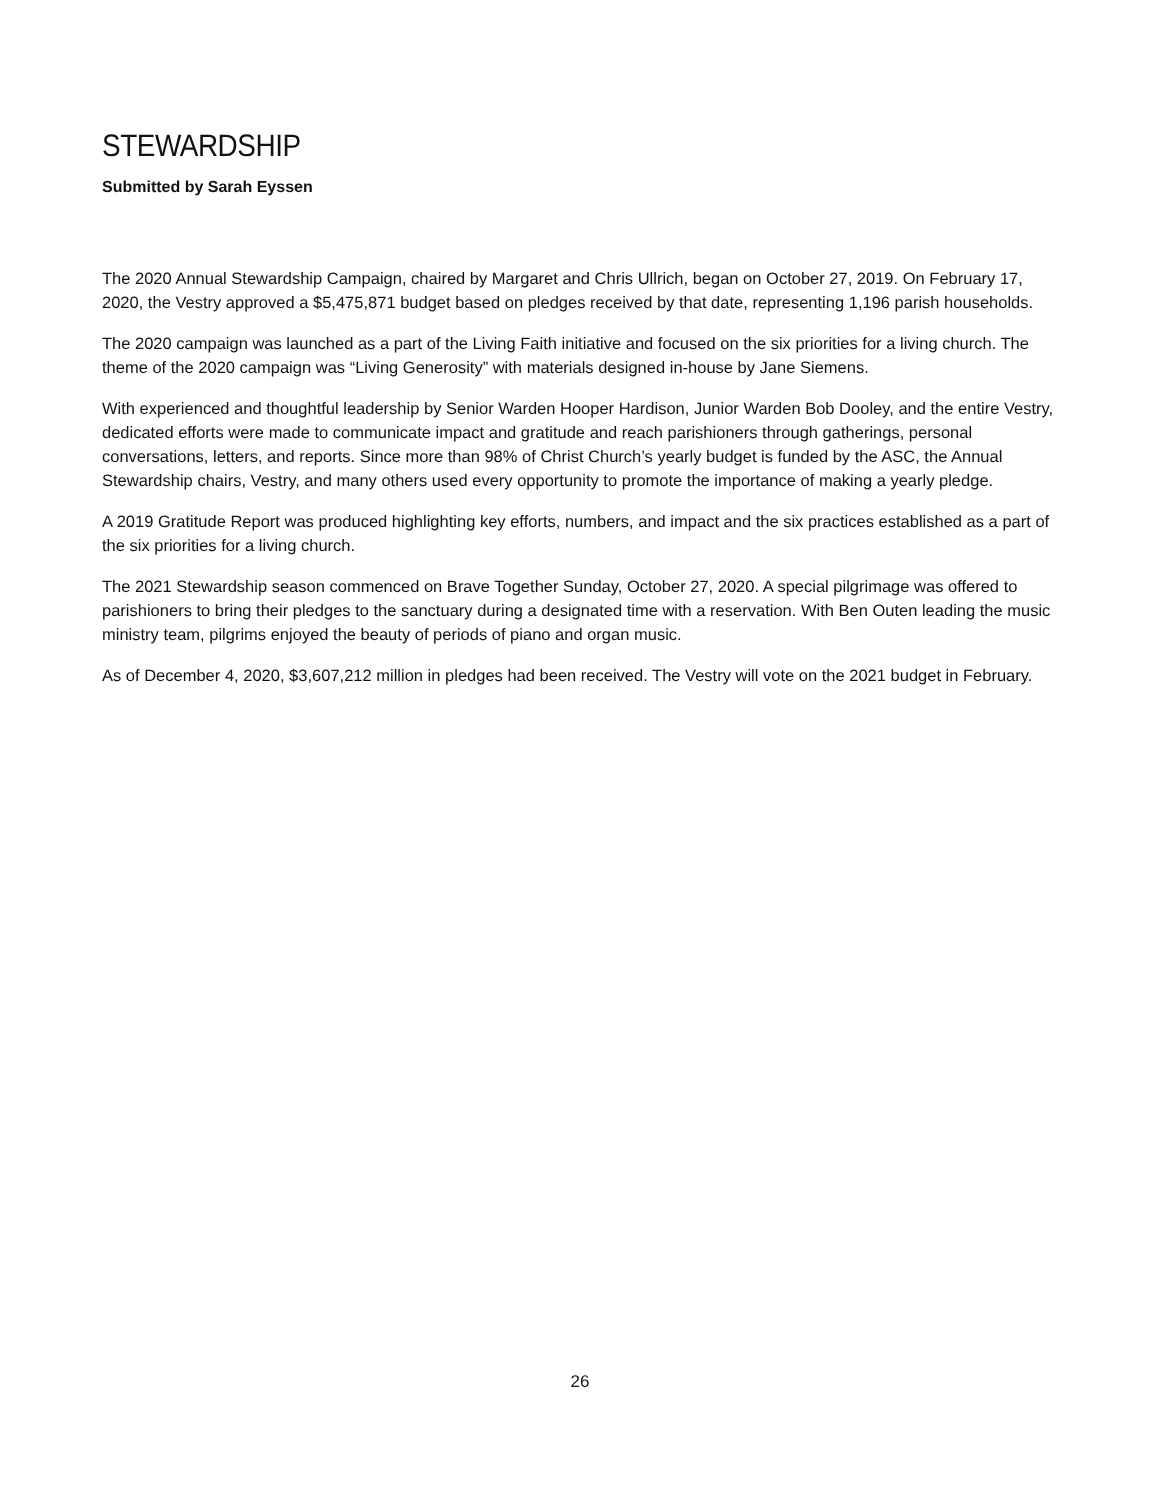STEWARDSHIP
Submitted by Sarah Eyssen
The 2020 Annual Stewardship Campaign, chaired by Margaret and Chris Ullrich, began on October 27, 2019. On February 17, 2020, the Vestry approved a $5,475,871 budget based on pledges received by that date, representing 1,196 parish households.
The 2020 campaign was launched as a part of the Living Faith initiative and focused on the six priorities for a living church. The theme of the 2020 campaign was “Living Generosity” with materials designed in-house by Jane Siemens.
With experienced and thoughtful leadership by Senior Warden Hooper Hardison, Junior Warden Bob Dooley, and the entire Vestry, dedicated efforts were made to communicate impact and gratitude and reach parishioners through gatherings, personal conversations, letters, and reports. Since more than 98% of Christ Church’s yearly budget is funded by the ASC, the Annual Stewardship chairs, Vestry, and many others used every opportunity to promote the importance of making a yearly pledge.
A 2019 Gratitude Report was produced highlighting key efforts, numbers, and impact and the six practices established as a part of the six priorities for a living church.
The 2021 Stewardship season commenced on Brave Together Sunday, October 27, 2020. A special pilgrimage was offered to parishioners to bring their pledges to the sanctuary during a designated time with a reservation. With Ben Outen leading the music ministry team, pilgrims enjoyed the beauty of periods of piano and organ music.
As of December 4, 2020, $3,607,212 million in pledges had been received. The Vestry will vote on the 2021 budget in February.
26